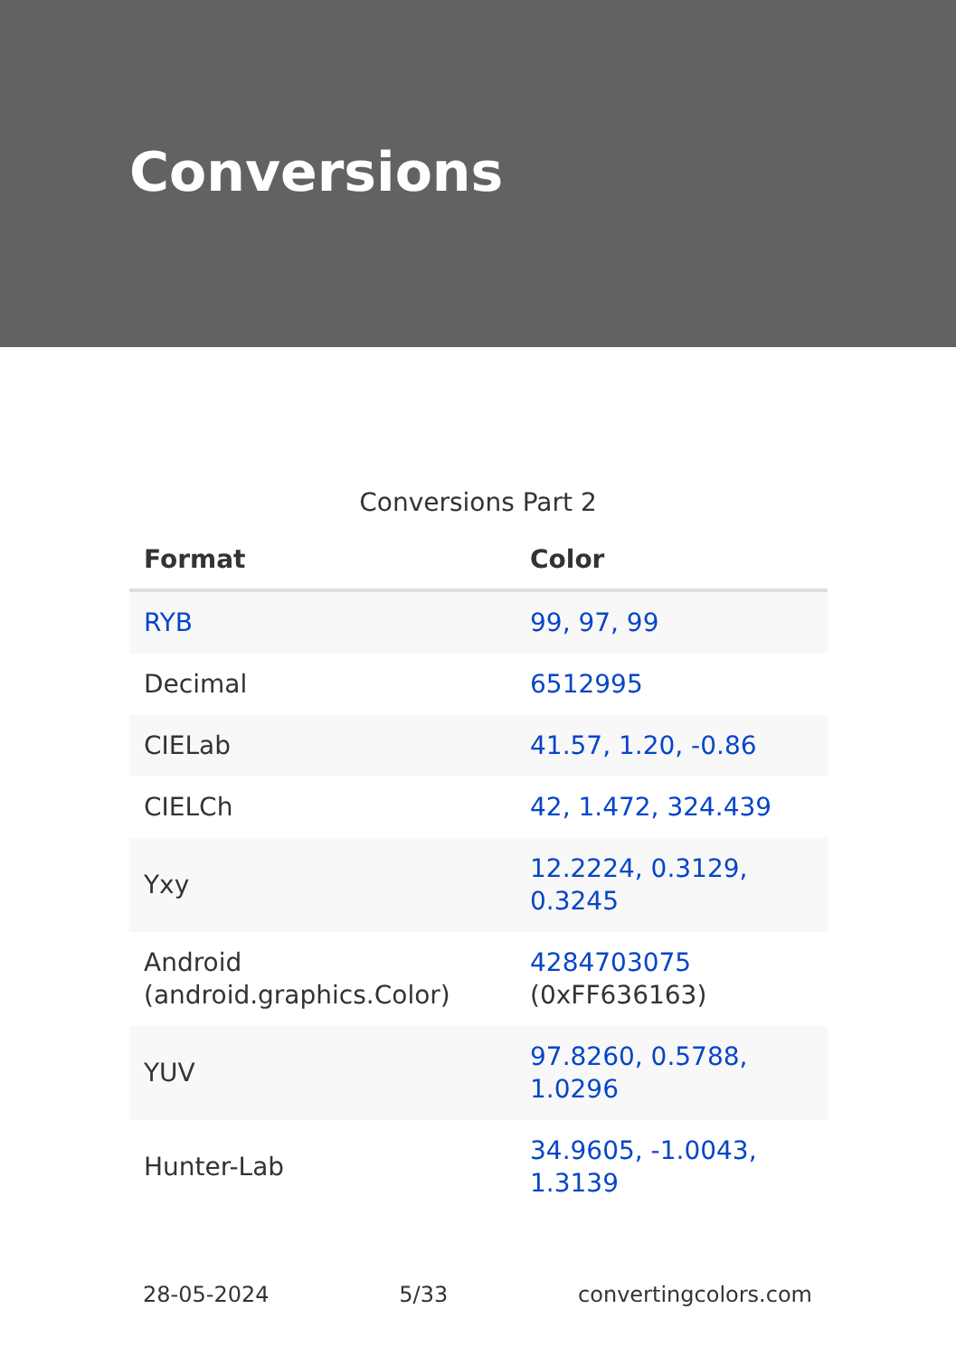Conversions
Conversions Part 2
| Format | Color |
| --- | --- |
| RYB | 99, 97, 99 |
| Decimal | 6512995 |
| CIELab | 41.57, 1.20, -0.86 |
| CIELCh | 42, 1.472, 324.439 |
| Yxy | 12.2224, 0.3129, 0.3245 |
| Android (android.graphics.Color) | 4284703075 (0xFF636163) |
| YUV | 97.8260, 0.5788, 1.0296 |
| Hunter-Lab | 34.9605, -1.0043, 1.3139 |
28-05-2024 5/33 convertingcolors.com